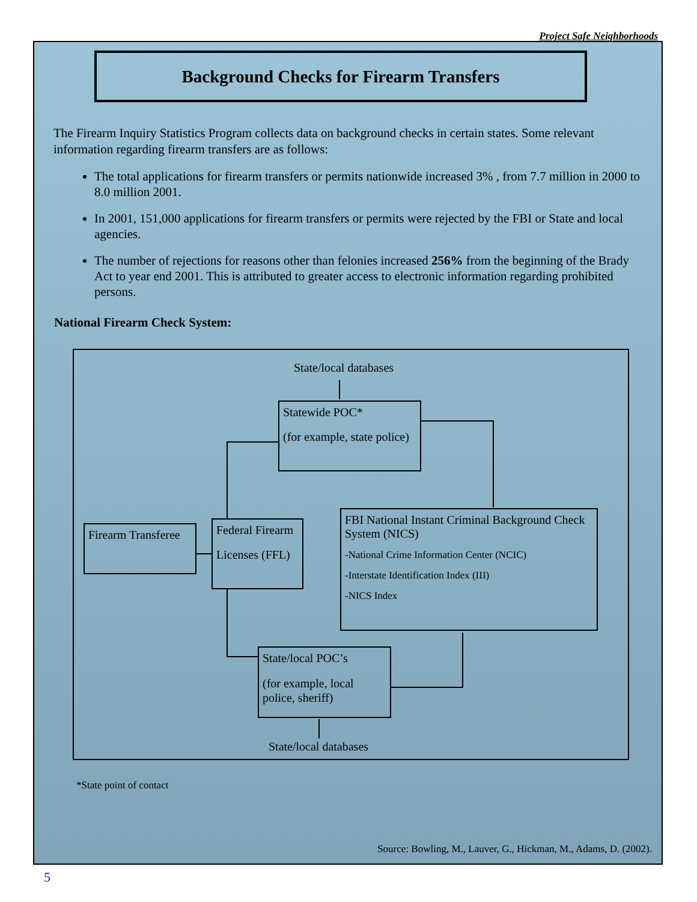Project Safe Neighborhoods
Background Checks for Firearm Transfers
The Firearm Inquiry Statistics Program collects data on background checks in certain states. Some relevant information regarding firearm transfers are as follows:
The total applications for firearm transfers or permits nationwide increased 3% , from 7.7 million in 2000 to 8.0 million 2001.
In 2001, 151,000 applications for firearm transfers or permits were rejected by the FBI or State and local agencies.
The number of rejections for reasons other than felonies increased 256% from the beginning of the Brady Act to year end 2001. This is attributed to greater access to electronic information regarding prohibited persons.
National Firearm Check System:
State/local databases
Statewide POC*
(for example, state police)
Firearm Transferee
Federal Firearm
Licenses (FFL)
FBI National Instant Criminal Background Check System (NICS)
-National Crime Information Center (NCIC)
-Interstate Identification Index (III)
-NICS Index
State/local POC’s
(for example, local police, sheriff)
State/local databases
*State point of contact
Source: Bowling, M., Lauver, G., Hickman, M., Adams, D. (2002).
5